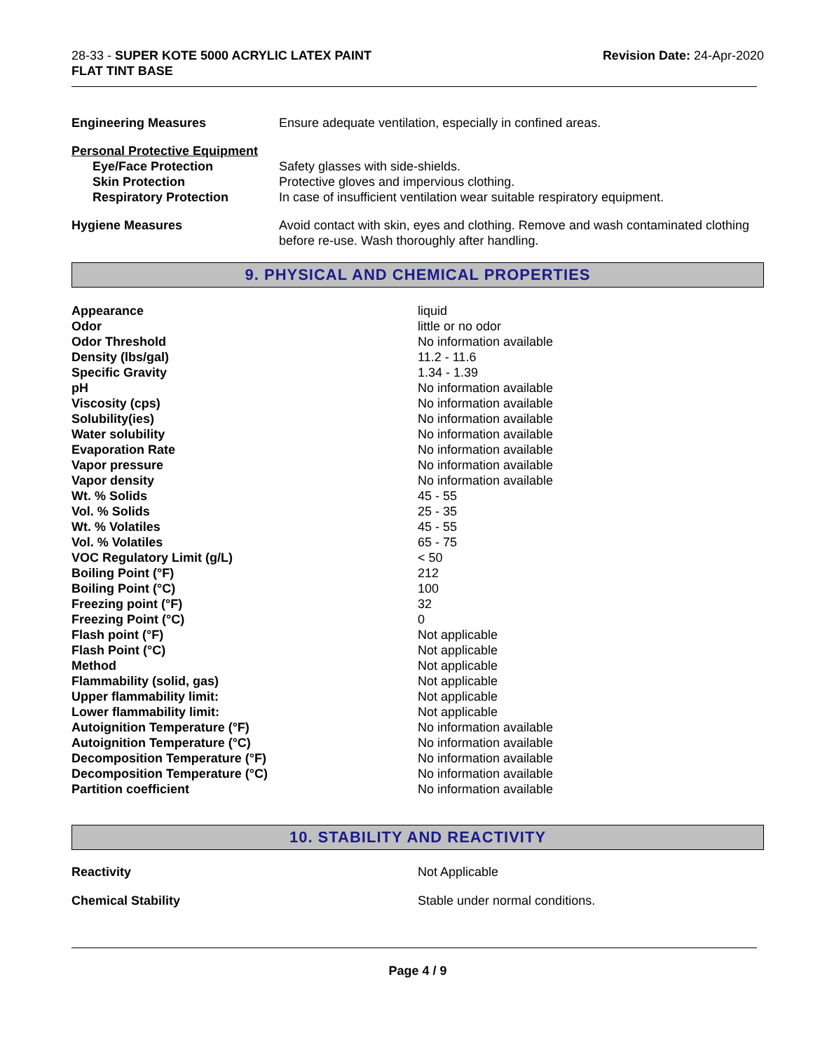28-33 - SUPER KOTE 5000 ACRYLIC LATEX PAINT
FLAT TINT BASE
Revision Date: 24-Apr-2020
| Engineering Measures | Ensure adequate ventilation, especially in confined areas. |
| Personal Protective Equipment | |
| Eye/Face Protection | Safety glasses with side-shields. |
| Skin Protection | Protective gloves and impervious clothing. |
| Respiratory Protection | In case of insufficient ventilation wear suitable respiratory equipment. |
| Hygiene Measures | Avoid contact with skin, eyes and clothing. Remove and wash contaminated clothing before re-use. Wash thoroughly after handling. |
9. PHYSICAL AND CHEMICAL PROPERTIES
| Appearance | liquid |
| Odor | little or no odor |
| Odor Threshold | No information available |
| Density (lbs/gal) | 11.2 - 11.6 |
| Specific Gravity | 1.34 - 1.39 |
| pH | No information available |
| Viscosity (cps) | No information available |
| Solubility(ies) | No information available |
| Water solubility | No information available |
| Evaporation Rate | No information available |
| Vapor pressure | No information available |
| Vapor density | No information available |
| Wt. % Solids | 45 - 55 |
| Vol. % Solids | 25 - 35 |
| Wt. % Volatiles | 45 - 55 |
| Vol. % Volatiles | 65 - 75 |
| VOC Regulatory Limit (g/L) | < 50 |
| Boiling Point (°F) | 212 |
| Boiling Point (°C) | 100 |
| Freezing point (°F) | 32 |
| Freezing Point (°C) | 0 |
| Flash point (°F) | Not applicable |
| Flash Point (°C) | Not applicable |
| Method | Not applicable |
| Flammability (solid, gas) | Not applicable |
| Upper flammability limit: | Not applicable |
| Lower flammability limit: | Not applicable |
| Autoignition Temperature (°F) | No information available |
| Autoignition Temperature (°C) | No information available |
| Decomposition Temperature (°F) | No information available |
| Decomposition Temperature (°C) | No information available |
| Partition coefficient | No information available |
10. STABILITY AND REACTIVITY
| Reactivity | Not Applicable |
| Chemical Stability | Stable under normal conditions. |
Page 4 / 9